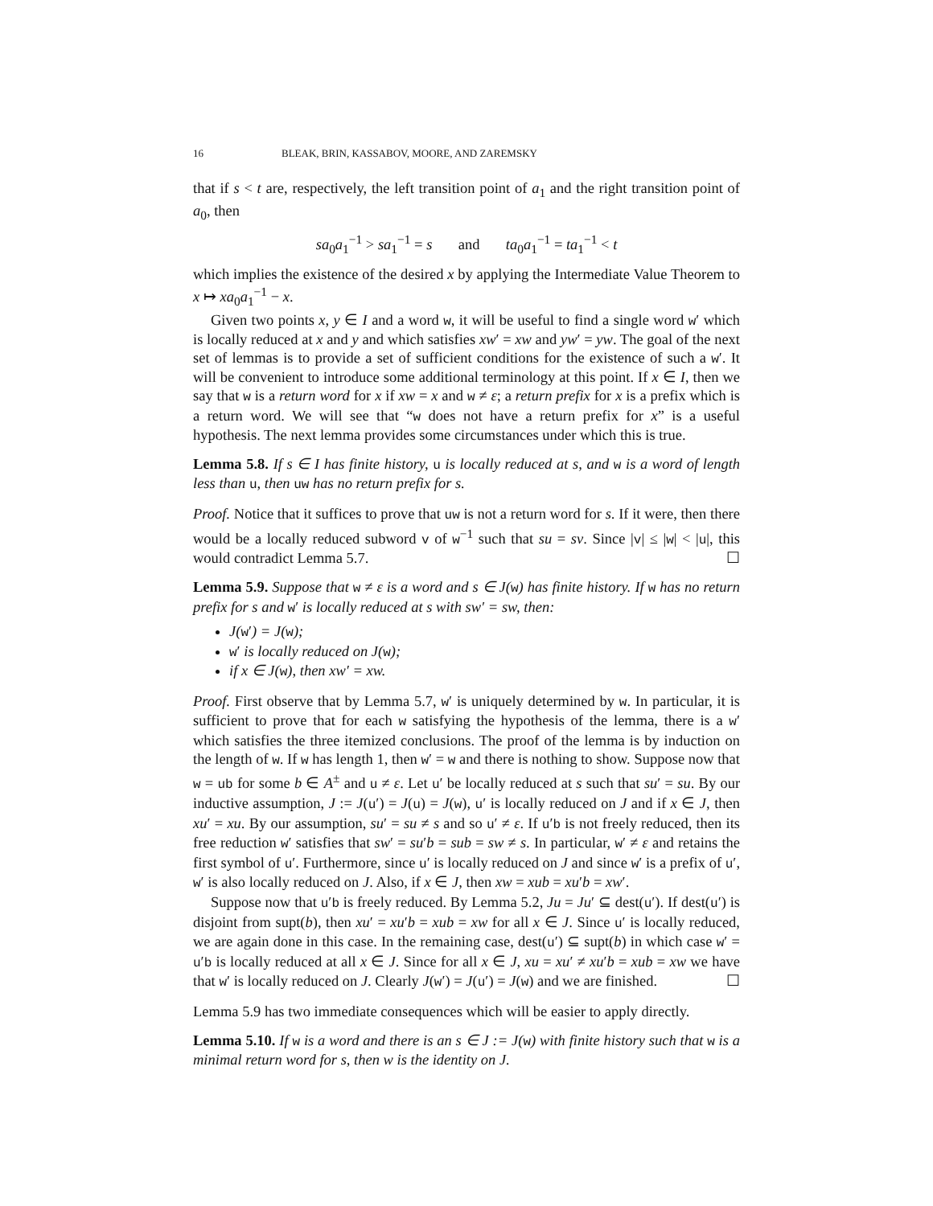16 BLEAK, BRIN, KASSABOV, MOORE, AND ZAREMSKY
that if s < t are, respectively, the left transition point of a<sub>1</sub> and the right transition point of a<sub>0</sub>, then
sa<sub>0</sub>a<sub>1</sub><sup>−1</sup> > sa<sub>1</sub><sup>−1</sup> = s and ta<sub>0</sub>a<sub>1</sub><sup>−1</sup> = ta<sub>1</sub><sup>−1</sup> < t
which implies the existence of the desired x by applying the Intermediate Value Theorem to x ↦ xa<sub>0</sub>a<sub>1</sub><sup>−1</sup> − x.
Given two points x, y ∈ I and a word w, it will be useful to find a single word w′ which is locally reduced at x and y and which satisfies xw′ = xw and yw′ = yw. The goal of the next set of lemmas is to provide a set of sufficient conditions for the existence of such a w′. It will be convenient to introduce some additional terminology at this point. If x ∈ I, then we say that w is a return word for x if xw = x and w ≠ ε; a return prefix for x is a prefix which is a return word. We will see that “w does not have a return prefix for x” is a useful hypothesis. The next lemma provides some circumstances under which this is true.
Lemma 5.8. If s ∈ I has finite history, u is locally reduced at s, and w is a word of length less than u, then uw has no return prefix for s.
Proof. Notice that it suffices to prove that uw is not a return word for s. If it were, then there would be a locally reduced subword v of w<sup>−1</sup> such that su = sv. Since |v| ≤ |w| < |u|, this would contradict Lemma 5.7. ☐
Lemma 5.9. Suppose that w ≠ ε is a word and s ∈ J(w) has finite history. If w has no return prefix for s and w′ is locally reduced at s with sw′ = sw, then:
J(w′) = J(w);
w′ is locally reduced on J(w);
if x ∈ J(w), then xw′ = xw.
Proof. First observe that by Lemma 5.7, w′ is uniquely determined by w. In particular, it is sufficient to prove that for each w satisfying the hypothesis of the lemma, there is a w′ which satisfies the three itemized conclusions. The proof of the lemma is by induction on the length of w. If w has length 1, then w′ = w and there is nothing to show. Suppose now that w = ub for some b ∈ A<sup>±</sup> and u ≠ ε. Let u′ be locally reduced at s such that su′ = su. By our inductive assumption, J := J(u′) = J(u) = J(w), u′ is locally reduced on J and if x ∈ J, then xu′ = xu. By our assumption, su′ = su ≠ s and so u′ ≠ ε. If u′b is not freely reduced, then its free reduction w′ satisfies that sw′ = su′b = sub = sw ≠ s. In particular, w′ ≠ ε and retains the first symbol of u′. Furthermore, since u′ is locally reduced on J and since w′ is a prefix of u′, w′ is also locally reduced on J. Also, if x ∈ J, then xw = xub = xu′b = xw′.
Suppose now that u′b is freely reduced. By Lemma 5.2, Ju = Ju′ ⊆ dest(u′). If dest(u′) is disjoint from supt(b), then xu′ = xu′b = xub = xw for all x ∈ J. Since u′ is locally reduced, we are again done in this case. In the remaining case, dest(u′) ⊆ supt(b) in which case w′ = u′b is locally reduced at all x ∈ J. Since for all x ∈ J, xu = xu′ ≠ xu′b = xub = xw we have that w′ is locally reduced on J. Clearly J(w′) = J(u′) = J(w) and we are finished. ☐
Lemma 5.9 has two immediate consequences which will be easier to apply directly.
Lemma 5.10. If w is a word and there is an s ∈ J := J(w) with finite history such that w is a minimal return word for s, then w is the identity on J.